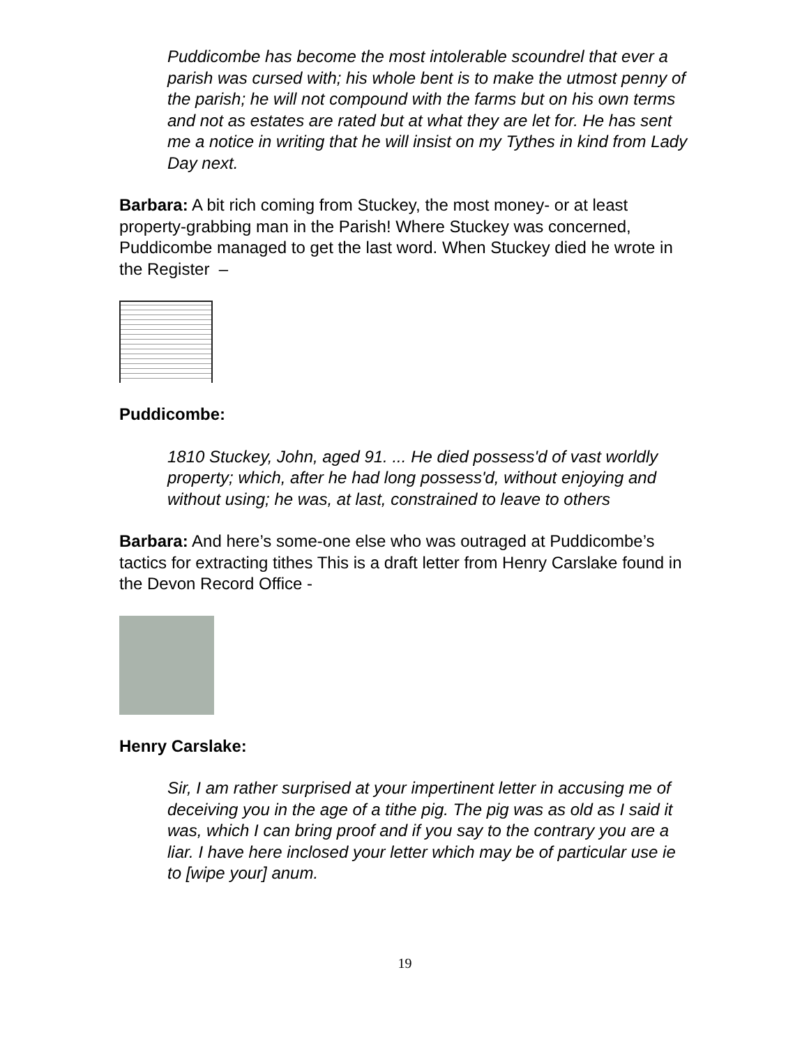Puddicombe has become the most intolerable scoundrel that ever a parish was cursed with; his whole bent is to make the utmost penny of the parish; he will not compound with the farms but on his own terms and not as estates are rated but at what they are let for. He has sent me a notice in writing that he will insist on my Tythes in kind from Lady Day next.
Barbara: A bit rich coming from Stuckey, the most money- or at least property-grabbing man in the Parish! Where Stuckey was concerned, Puddicombe managed to get the last word. When Stuckey died he wrote in the Register –
Puddicombe:
1810 Stuckey, John, aged 91. ... He died possess'd of vast worldly property; which, after he had long possess'd, without enjoying and without using; he was, at last, constrained to leave to others
Barbara: And here’s some-one else who was outraged at Puddicombe’s tactics for extracting tithes This is a draft letter from Henry Carslake found in the Devon Record Office -
Henry Carslake:
Sir, I am rather surprised at your impertinent letter in accusing me of deceiving you in the age of a tithe pig. The pig was as old as I said it was, which I can bring proof and if you say to the contrary you are a liar. I have here inclosed your letter which may be of particular use ie to [wipe your] anum.
19